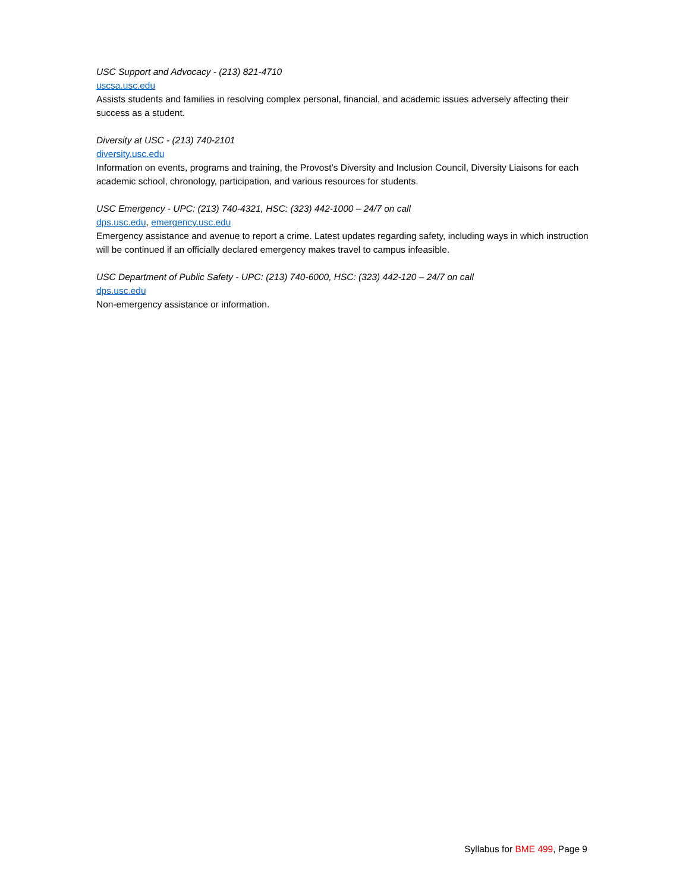USC Support and Advocacy - (213) 821-4710
uscsa.usc.edu
Assists students and families in resolving complex personal, financial, and academic issues adversely affecting their success as a student.
Diversity at USC - (213) 740-2101
diversity.usc.edu
Information on events, programs and training, the Provost’s Diversity and Inclusion Council, Diversity Liaisons for each academic school, chronology, participation, and various resources for students.
USC Emergency - UPC: (213) 740-4321, HSC: (323) 442-1000 – 24/7 on call
dps.usc.edu, emergency.usc.edu
Emergency assistance and avenue to report a crime. Latest updates regarding safety, including ways in which instruction will be continued if an officially declared emergency makes travel to campus infeasible.
USC Department of Public Safety - UPC: (213) 740-6000, HSC: (323) 442-120 – 24/7 on call
dps.usc.edu
Non-emergency assistance or information.
Syllabus for BME 499, Page 9